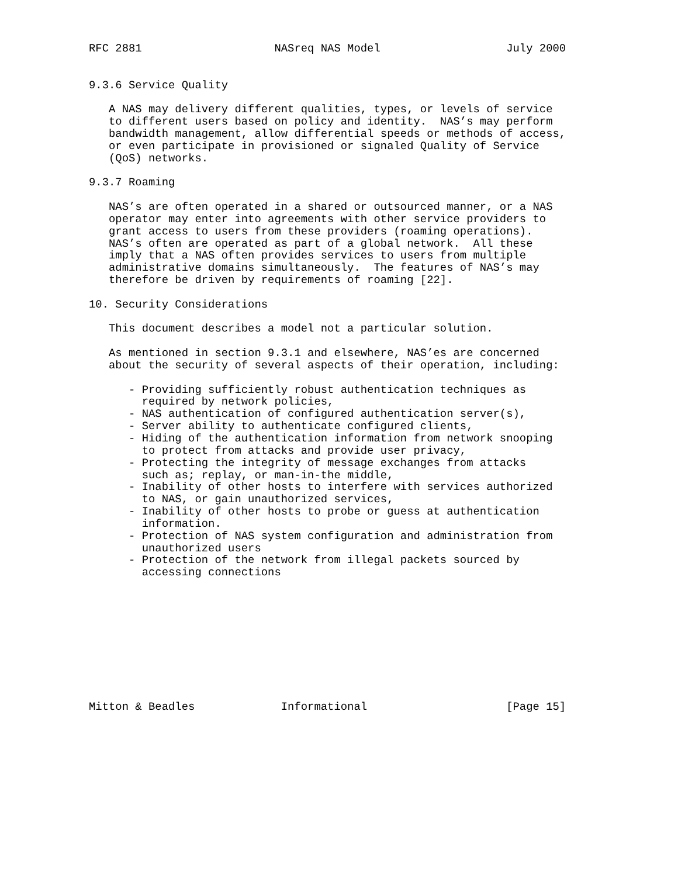RFC 2881                    NASreq NAS Model                   July 2000


9.3.6 Service Quality

   A NAS may delivery different qualities, types, or levels of service
   to different users based on policy and identity.  NAS’s may perform
   bandwidth management, allow differential speeds or methods of access,
   or even participate in provisioned or signaled Quality of Service
   (QoS) networks.

9.3.7 Roaming

   NAS’s are often operated in a shared or outsourced manner, or a NAS
   operator may enter into agreements with other service providers to
   grant access to users from these providers (roaming operations).
   NAS’s often are operated as part of a global network.  All these
   imply that a NAS often provides services to users from multiple
   administrative domains simultaneously.  The features of NAS’s may
   therefore be driven by requirements of roaming [22].

10. Security Considerations

   This document describes a model not a particular solution.

   As mentioned in section 9.3.1 and elsewhere, NAS’es are concerned
   about the security of several aspects of their operation, including:

      - Providing sufficiently robust authentication techniques as
        required by network policies,
      - NAS authentication of configured authentication server(s),
      - Server ability to authenticate configured clients,
      - Hiding of the authentication information from network snooping
        to protect from attacks and provide user privacy,
      - Protecting the integrity of message exchanges from attacks
        such as; replay, or man-in-the middle,
      - Inability of other hosts to interfere with services authorized
        to NAS, or gain unauthorized services,
      - Inability of other hosts to probe or guess at authentication
        information.
      - Protection of NAS system configuration and administration from
        unauthorized users
      - Protection of the network from illegal packets sourced by
        accessing connections










Mitton & Beadles             Informational                     [Page 15]